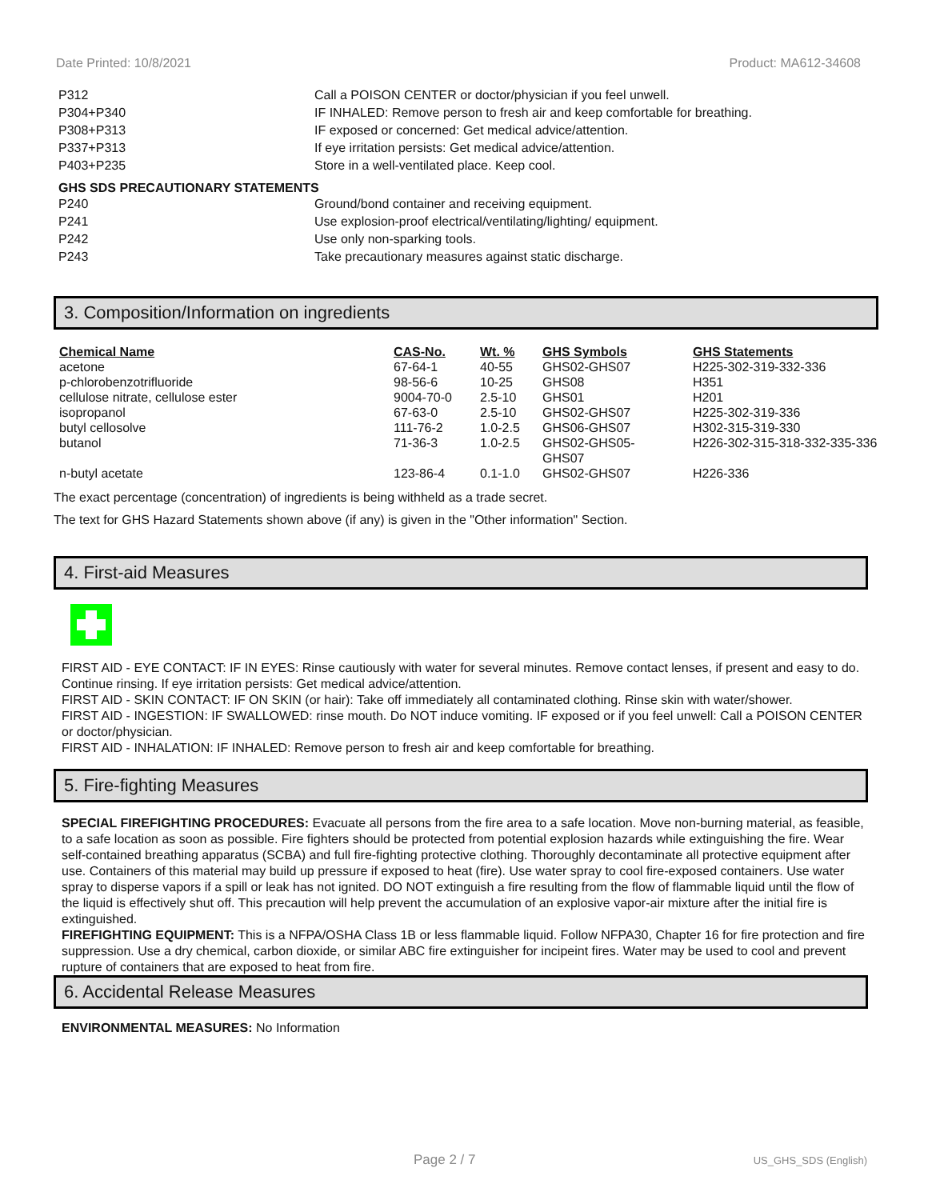Date Printed: 10/8/2021 Product: MA612-34608
P312 Call a POISON CENTER or doctor/physician if you feel unwell.
P304+P340 IF INHALED: Remove person to fresh air and keep comfortable for breathing.
P308+P313 IF exposed or concerned: Get medical advice/attention.
P337+P313 If eye irritation persists: Get medical advice/attention.
P403+P235 Store in a well-ventilated place. Keep cool.
GHS SDS PRECAUTIONARY STATEMENTS
P240 Ground/bond container and receiving equipment.
P241 Use explosion-proof electrical/ventilating/lighting/ equipment.
P242 Use only non-sparking tools.
P243 Take precautionary measures against static discharge.
3. Composition/Information on ingredients
| Chemical Name | CAS-No. | Wt. % | GHS Symbols | GHS Statements |
| --- | --- | --- | --- | --- |
| acetone | 67-64-1 | 40-55 | GHS02-GHS07 | H225-302-319-332-336 |
| p-chlorobenzotrifluoride | 98-56-6 | 10-25 | GHS08 | H351 |
| cellulose nitrate, cellulose ester | 9004-70-0 | 2.5-10 | GHS01 | H201 |
| isopropanol | 67-63-0 | 2.5-10 | GHS02-GHS07 | H225-302-319-336 |
| butyl cellosolve | 111-76-2 | 1.0-2.5 | GHS06-GHS07 | H302-315-319-330 |
| butanol | 71-36-3 | 1.0-2.5 | GHS02-GHS05- GHS07 | H226-302-315-318-332-335-336 |
| n-butyl acetate | 123-86-4 | 0.1-1.0 | GHS02-GHS07 | H226-336 |
The exact percentage (concentration) of ingredients is being withheld as a trade secret.
The text for GHS Hazard Statements shown above (if any) is given in the "Other information" Section.
4. First-aid Measures
FIRST AID - EYE CONTACT: IF IN EYES: Rinse cautiously with water for several minutes. Remove contact lenses, if present and easy to do. Continue rinsing. If eye irritation persists: Get medical advice/attention.
FIRST AID - SKIN CONTACT: IF ON SKIN (or hair): Take off immediately all contaminated clothing. Rinse skin with water/shower.
FIRST AID - INGESTION: IF SWALLOWED: rinse mouth. Do NOT induce vomiting. IF exposed or if you feel unwell: Call a POISON CENTER or doctor/physician.
FIRST AID - INHALATION: IF INHALED: Remove person to fresh air and keep comfortable for breathing.
5. Fire-fighting Measures
SPECIAL FIREFIGHTING PROCEDURES: Evacuate all persons from the fire area to a safe location. Move non-burning material, as feasible, to a safe location as soon as possible. Fire fighters should be protected from potential explosion hazards while extinguishing the fire. Wear self-contained breathing apparatus (SCBA) and full fire-fighting protective clothing. Thoroughly decontaminate all protective equipment after use. Containers of this material may build up pressure if exposed to heat (fire). Use water spray to cool fire-exposed containers. Use water spray to disperse vapors if a spill or leak has not ignited. DO NOT extinguish a fire resulting from the flow of flammable liquid until the flow of the liquid is effectively shut off. This precaution will help prevent the accumulation of an explosive vapor-air mixture after the initial fire is extinguished.
FIREFIGHTING EQUIPMENT: This is a NFPA/OSHA Class 1B or less flammable liquid. Follow NFPA30, Chapter 16 for fire protection and fire suppression. Use a dry chemical, carbon dioxide, or similar ABC fire extinguisher for incipeint fires. Water may be used to cool and prevent rupture of containers that are exposed to heat from fire.
6. Accidental Release Measures
ENVIRONMENTAL MEASURES: No Information
Page 2 / 7 US_GHS_SDS (English)